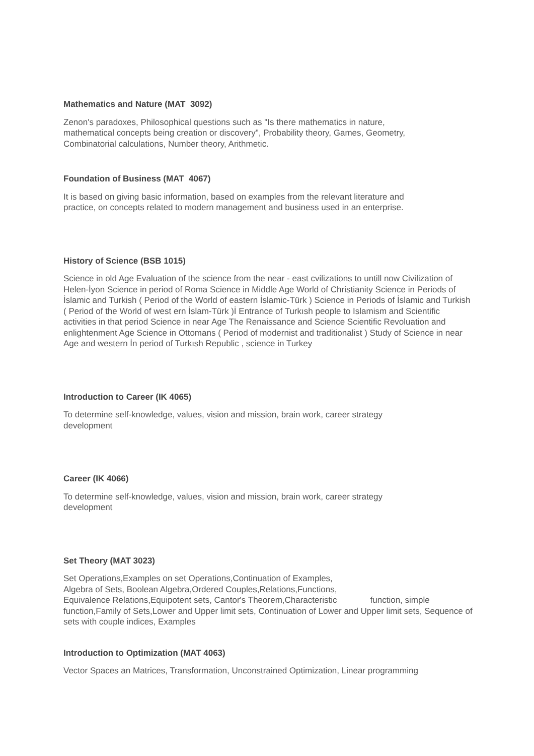Mathematics and Nature (MAT 3092)
Zenon's paradoxes, Philosophical questions such as "Is there mathematics in nature,
mathematical concepts being creation or discovery", Probability theory, Games, Geometry,
Combinatorial calculations, Number theory, Arithmetic.
Foundation of Business (MAT 4067)
It is based on giving basic information, based on examples from the relevant literature and
practice, on concepts related to modern management and business used in an enterprise.
History of Science (BSB 1015)
Science in old Age Evaluation of the science from the near - east cvilizations to untill now Civilization of Helen-İyon Science in period of Roma Science in Middle Age World of Christianity Science in Periods of İslamic and Turkish ( Period of the World of eastern İslamic-Türk ) Science in Periods of İslamic and Turkish ( Period of the World of west ern İslam-Türk )İ Entrance of Turkısh people to Islamism and Scientific activities in that period Science in near Age The Renaissance and Science Scientific Revoluation and enlightenment Age Science in Ottomans ( Period of modernist and traditionalist ) Study of Science in near Age and western İn period of Turkısh Republic , science in Turkey
Introduction to Career (IK 4065)
To determine self-knowledge, values, vision and mission, brain work, career strategy
development
Career (IK 4066)
To determine self-knowledge, values, vision and mission, brain work, career strategy
development
Set Theory (MAT 3023)
Set Operations,Examples on set Operations,Continuation of Examples,
Algebra of Sets, Boolean Algebra,Ordered Couples,Relations,Functions,
Equivalence Relations,Equipotent sets, Cantor's Theorem,Characteristic function, simple function,Family of Sets,Lower and Upper limit sets, Continuation of Lower and Upper limit sets, Sequence of sets with couple indices, Examples
Introduction to Optimization (MAT 4063)
Vector Spaces an Matrices, Transformation, Unconstrained Optimization, Linear programming